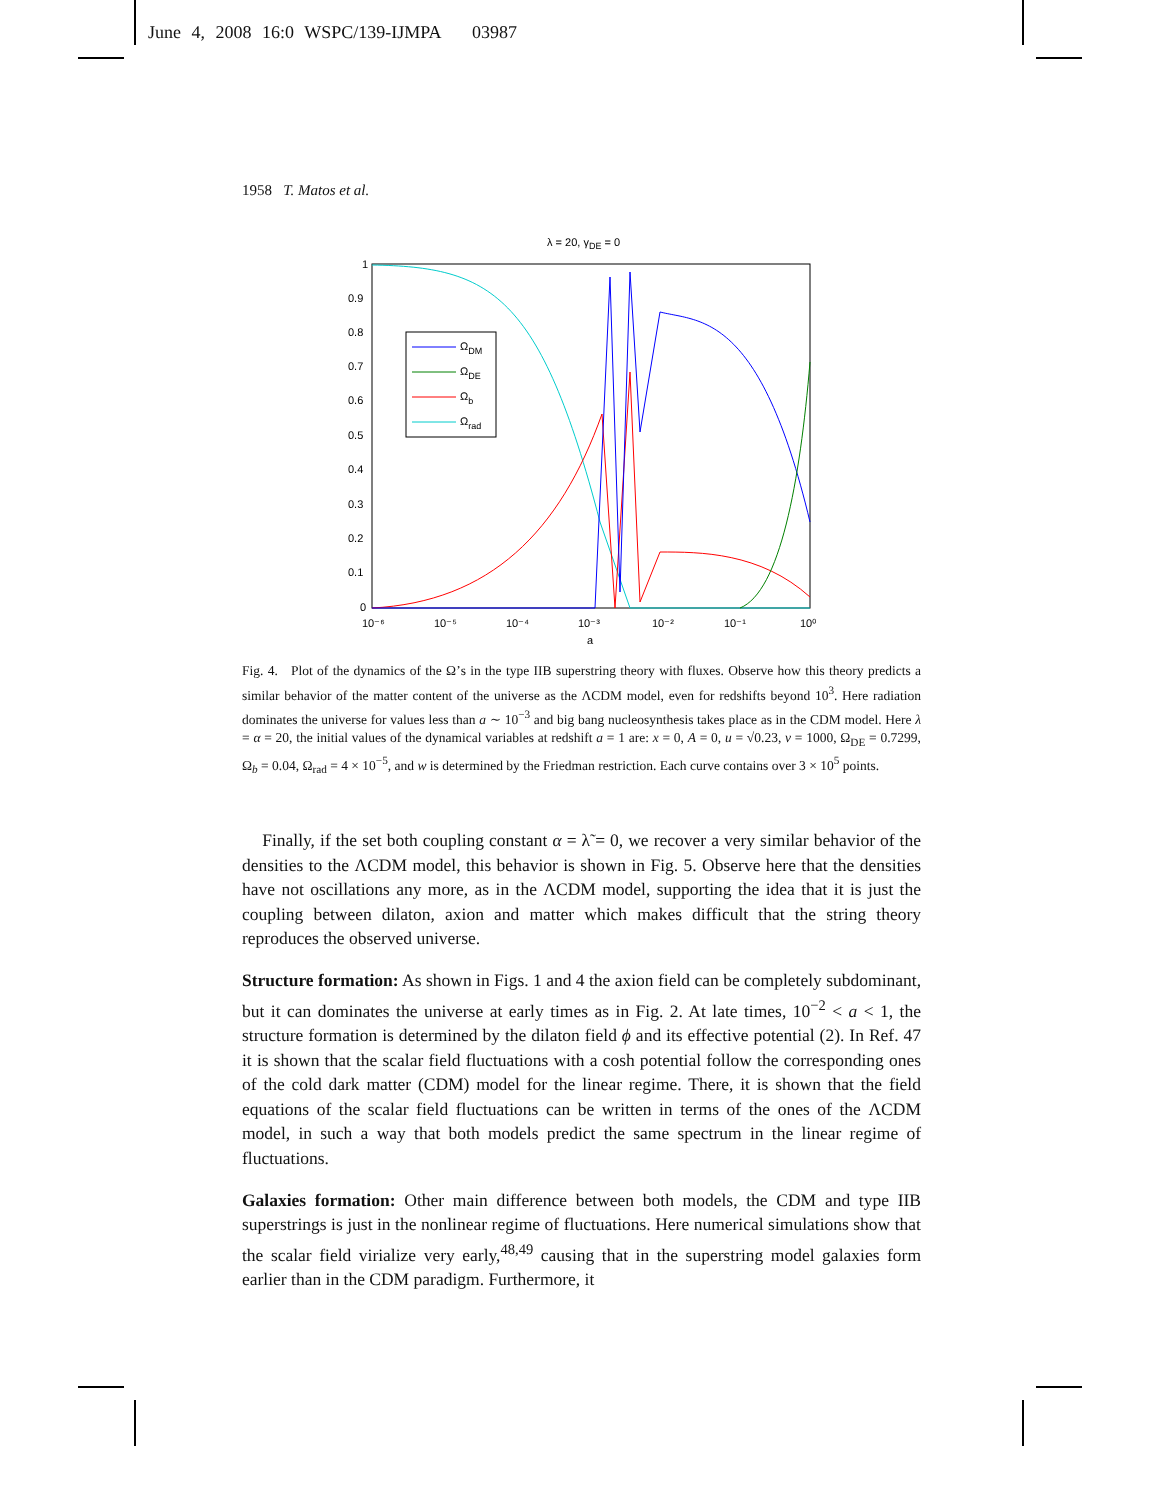June 4, 2008 16:0 WSPC/139-IJMPA 03987
1958 T. Matos et al.
λ = 20, γDE = 0
1
0.9
0.8
0.7
0.6
0.5
0.4
0.3
0.2
0.1
0
10⁻⁶
10⁻⁵
10⁻⁴
10⁻³
10⁻²
10⁻¹
10⁰
a
ΩDM
ΩDE
Ωb
Ωrad
Fig. 4. Plot of the dynamics of the Ω’s in the type IIB superstring theory with fluxes. Observe how this theory predicts a similar behavior of the matter content of the universe as the ΛCDM model, even for redshifts beyond 10<sup>3</sup>. Here radiation dominates the universe for values less than a ∼ 10<sup>−3</sup> and big bang nucleosynthesis takes place as in the CDM model. Here λ = α = 20, the initial values of the dynamical variables at redshift a = 1 are: x = 0, A = 0, u = √0.23, v = 1000, Ω<sub>DE</sub> = 0.7299, Ω<sub>b</sub> = 0.04, Ω<sub>rad</sub> = 4 × 10<sup>−5</sup>, and w is determined by the Friedman restriction. Each curve contains over 3 × 10<sup>5</sup> points.
Finally, if the set both coupling constant α = λ̃ = 0, we recover a very similar behavior of the densities to the ΛCDM model, this behavior is shown in Fig. 5. Observe here that the densities have not oscillations any more, as in the ΛCDM model, supporting the idea that it is just the coupling between dilaton, axion and matter which makes difficult that the string theory reproduces the observed universe.
Structure formation: As shown in Figs. 1 and 4 the axion field can be completely subdominant, but it can dominates the universe at early times as in Fig. 2. At late times, 10<sup>−2</sup> < a < 1, the structure formation is determined by the dilaton field ϕ and its effective potential (2). In Ref. 47 it is shown that the scalar field fluctuations with a cosh potential follow the corresponding ones of the cold dark matter (CDM) model for the linear regime. There, it is shown that the field equations of the scalar field fluctuations can be written in terms of the ones of the ΛCDM model, in such a way that both models predict the same spectrum in the linear regime of fluctuations.
Galaxies formation: Other main difference between both models, the CDM and type IIB superstrings is just in the nonlinear regime of fluctuations. Here numerical simulations show that the scalar field virialize very early,<sup>48,49</sup> causing that in the superstring model galaxies form earlier than in the CDM paradigm. Furthermore, it